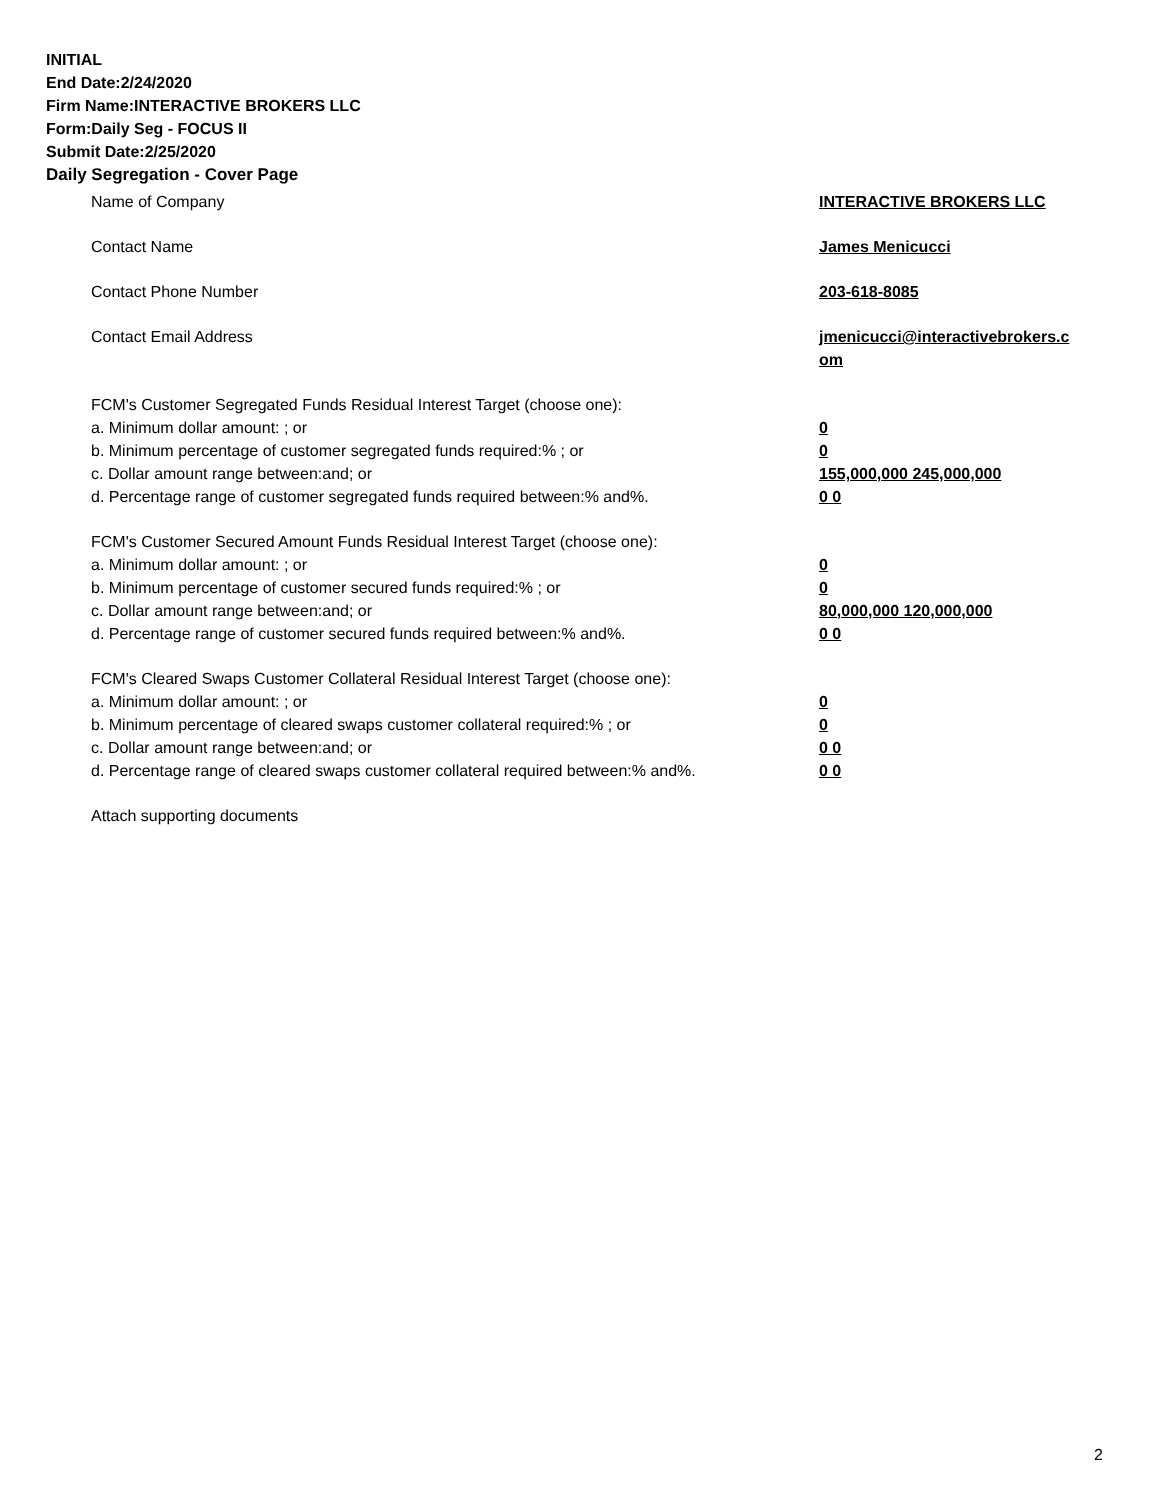INITIAL
End Date:2/24/2020
Firm Name:INTERACTIVE BROKERS LLC
Form:Daily Seg - FOCUS II
Submit Date:2/25/2020
Daily Segregation - Cover Page
Name of Company INTERACTIVE BROKERS LLC
Contact Name James Menicucci
Contact Phone Number 203-618-8085
Contact Email Address jmenicucci@interactivebrokers.c
om
FCM's Customer Segregated Funds Residual Interest Target (choose one):
a. Minimum dollar amount: ; or 0
b. Minimum percentage of customer segregated funds required:% ; or 0
c. Dollar amount range between:and; or 155,000,000 245,000,000
d. Percentage range of customer segregated funds required between:% and%. 0 0
FCM's Customer Secured Amount Funds Residual Interest Target (choose one):
a. Minimum dollar amount: ; or 0
b. Minimum percentage of customer secured funds required:% ; or 0
c. Dollar amount range between:and; or 80,000,000 120,000,000
d. Percentage range of customer secured funds required between:% and%. 0 0
FCM's Cleared Swaps Customer Collateral Residual Interest Target (choose one):
a. Minimum dollar amount: ; or 0
b. Minimum percentage of cleared swaps customer collateral required:% ; or 0
c. Dollar amount range between:and; or 0 0
d. Percentage range of cleared swaps customer collateral required between:% and%.
0 0
Attach supporting documents
2